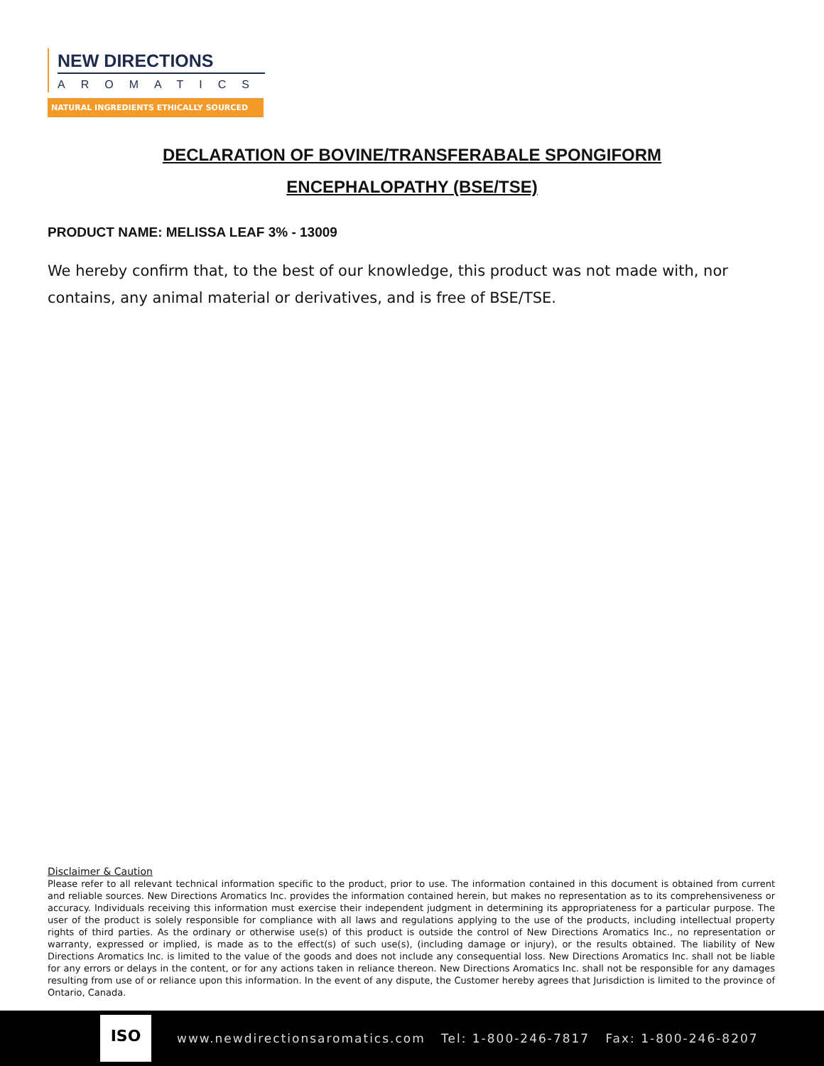NEW DIRECTIONS
AROMATICS
NATURAL INGREDIENTS ETHICALLY SOURCED
DECLARATION OF BOVINE/TRANSFERABALE SPONGIFORM
ENCEPHALOPATHY (BSE/TSE)
PRODUCT NAME: MELISSA LEAF 3% - 13009
We hereby confirm that, to the best of our knowledge, this product was not made with, nor contains, any animal material or derivatives, and is free of BSE/TSE.
Disclaimer & Caution
Please refer to all relevant technical information specific to the product, prior to use. The information contained in this document is obtained from current and reliable sources. New Directions Aromatics Inc. provides the information contained herein, but makes no representation as to its comprehensiveness or accuracy. Individuals receiving this information must exercise their independent judgment in determining its appropriateness for a particular purpose. The user of the product is solely responsible for compliance with all laws and regulations applying to the use of the products, including intellectual property rights of third parties. As the ordinary or otherwise use(s) of this product is outside the control of New Directions Aromatics Inc., no representation or warranty, expressed or implied, is made as to the effect(s) of such use(s), (including damage or injury), or the results obtained. The liability of New Directions Aromatics Inc. is limited to the value of the goods and does not include any consequential loss. New Directions Aromatics Inc. shall not be liable for any errors or delays in the content, or for any actions taken in reliance thereon. New Directions Aromatics Inc. shall not be responsible for any damages resulting from use of or reliance upon this information. In the event of any dispute, the Customer hereby agrees that Jurisdiction is limited to the province of Ontario, Canada.
ISO
www.newdirectionsaromatics.com Tel: 1-800-246-7817 Fax: 1-800-246-8207